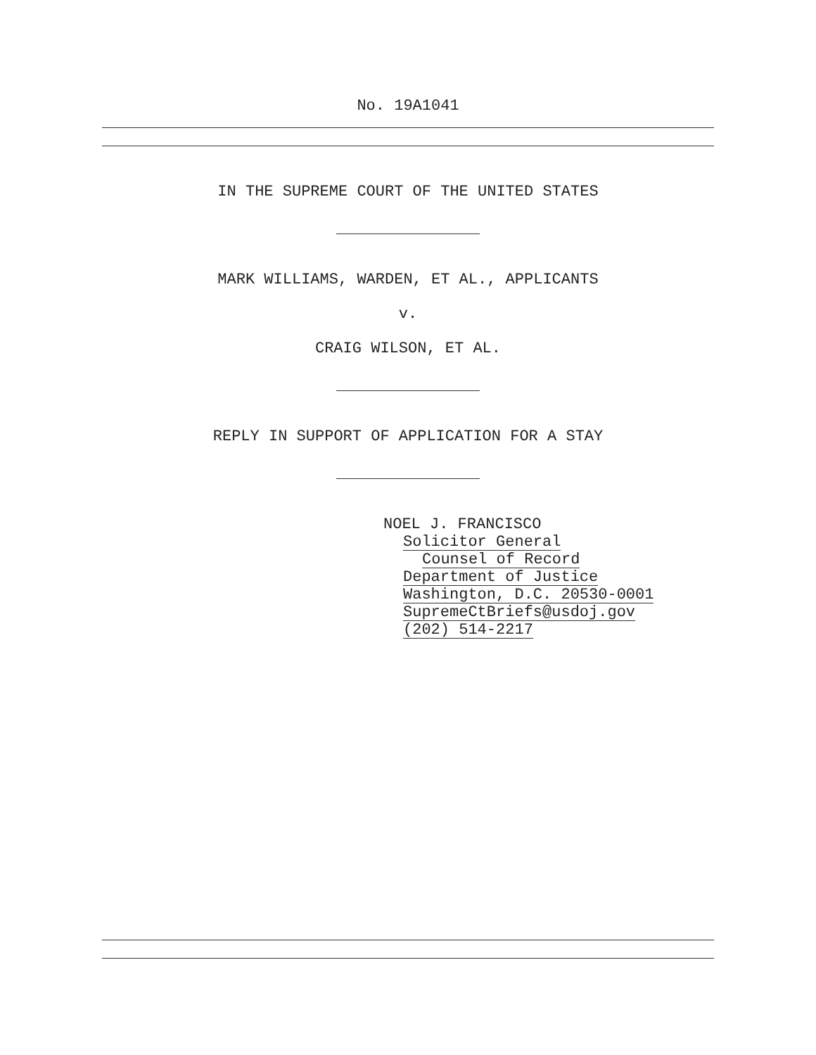No. 19A1041
IN THE SUPREME COURT OF THE UNITED STATES
MARK WILLIAMS, WARDEN, ET AL., APPLICANTS
v.
CRAIG WILSON, ET AL.
REPLY IN SUPPORT OF APPLICATION FOR A STAY
NOEL J. FRANCISCO
Solicitor General
Counsel of Record
Department of Justice
Washington, D.C. 20530-0001
SupremeCtBriefs@usdoj.gov
(202) 514-2217